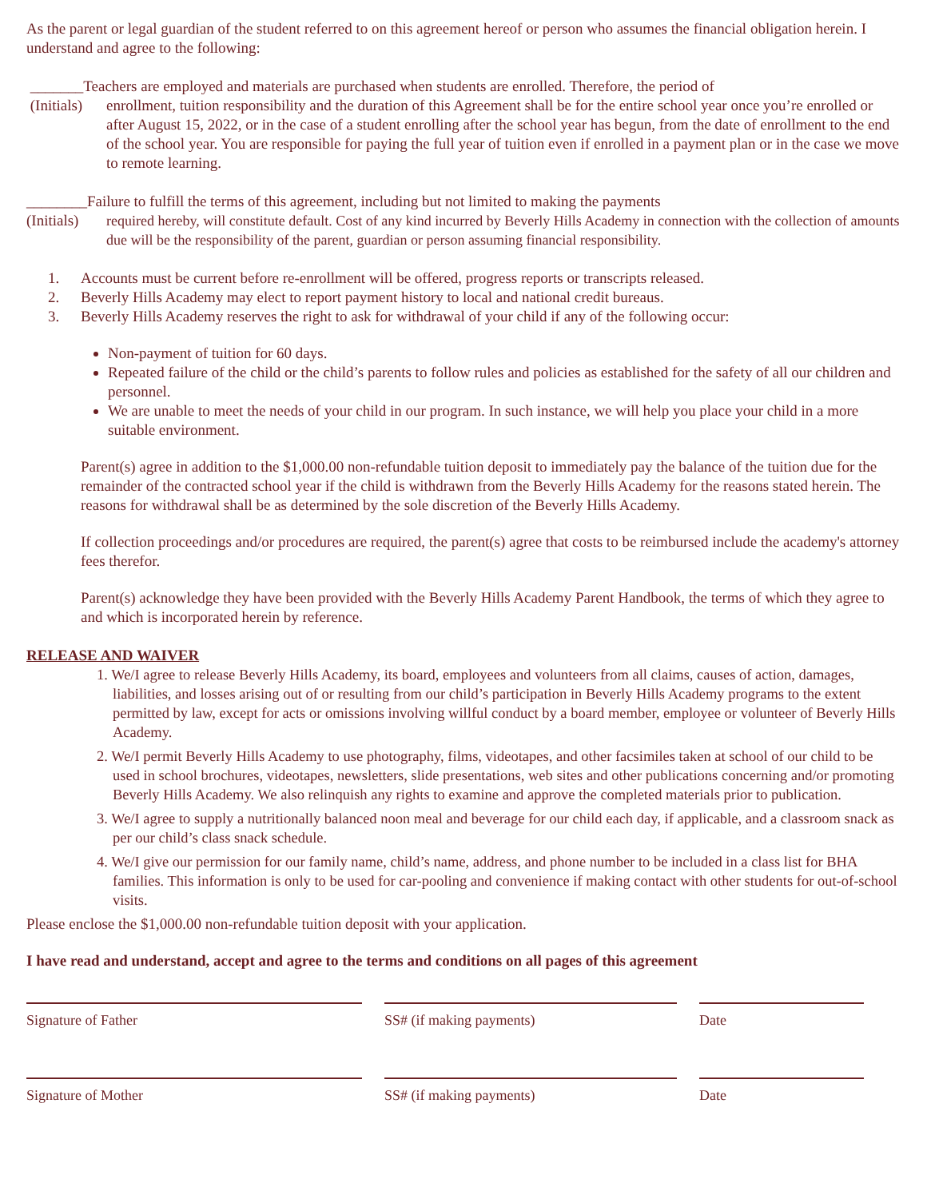As the parent or legal guardian of the student referred to on this agreement hereof or person who assumes the financial obligation herein. I understand and agree to the following:
_______Teachers are employed and materials are purchased when students are enrolled. Therefore, the period of
(Initials)
enrollment, tuition responsibility and the duration of this Agreement shall be for the entire school year once you’re enrolled or after August 15, 2022, or in the case of a student enrolling after the school year has begun, from the date of enrollment to the end of the school year. You are responsible for paying the full year of tuition even if enrolled in a payment plan or in the case we move to remote learning.
________Failure to fulfill the terms of this agreement, including but not limited to making the payments
(Initials)
required hereby, will constitute default. Cost of any kind incurred by Beverly Hills Academy in connection with the collection of amounts due will be the responsibility of the parent, guardian or person assuming financial responsibility.
1. Accounts must be current before re-enrollment will be offered, progress reports or transcripts released.
2. Beverly Hills Academy may elect to report payment history to local and national credit bureaus.
3. Beverly Hills Academy reserves the right to ask for withdrawal of your child if any of the following occur:
Non-payment of tuition for 60 days.
Repeated failure of the child or the child’s parents to follow rules and policies as established for the safety of all our children and personnel.
We are unable to meet the needs of your child in our program. In such instance, we will help you place your child in a more suitable environment.
Parent(s) agree in addition to the $1,000.00 non-refundable tuition deposit to immediately pay the balance of the tuition due for the remainder of the contracted school year if the child is withdrawn from the Beverly Hills Academy for the reasons stated herein. The reasons for withdrawal shall be as determined by the sole discretion of the Beverly Hills Academy.
If collection proceedings and/or procedures are required, the parent(s) agree that costs to be reimbursed include the academy's attorney fees therefor.
Parent(s) acknowledge they have been provided with the Beverly Hills Academy Parent Handbook, the terms of which they agree to and which is incorporated herein by reference.
RELEASE AND WAIVER
1. We/I agree to release Beverly Hills Academy, its board, employees and volunteers from all claims, causes of action, damages, liabilities, and losses arising out of or resulting from our child’s participation in Beverly Hills Academy programs to the extent permitted by law, except for acts or omissions involving willful conduct by a board member, employee or volunteer of Beverly Hills Academy.
2. We/I permit Beverly Hills Academy to use photography, films, videotapes, and other facsimiles taken at school of our child to be used in school brochures, videotapes, newsletters, slide presentations, web sites and other publications concerning and/or promoting Beverly Hills Academy. We also relinquish any rights to examine and approve the completed materials prior to publication.
3. We/I agree to supply a nutritionally balanced noon meal and beverage for our child each day, if applicable, and a classroom snack as per our child’s class snack schedule.
4. We/I give our permission for our family name, child’s name, address, and phone number to be included in a class list for BHA families. This information is only to be used for car-pooling and convenience if making contact with other students for out-of-school visits.
Please enclose the $1,000.00 non-refundable tuition deposit with your application.
I have read and understand, accept and agree to the terms and conditions on all pages of this agreement
Signature of Father SS# (if making payments) Date
Signature of Mother SS# (if making payments) Date